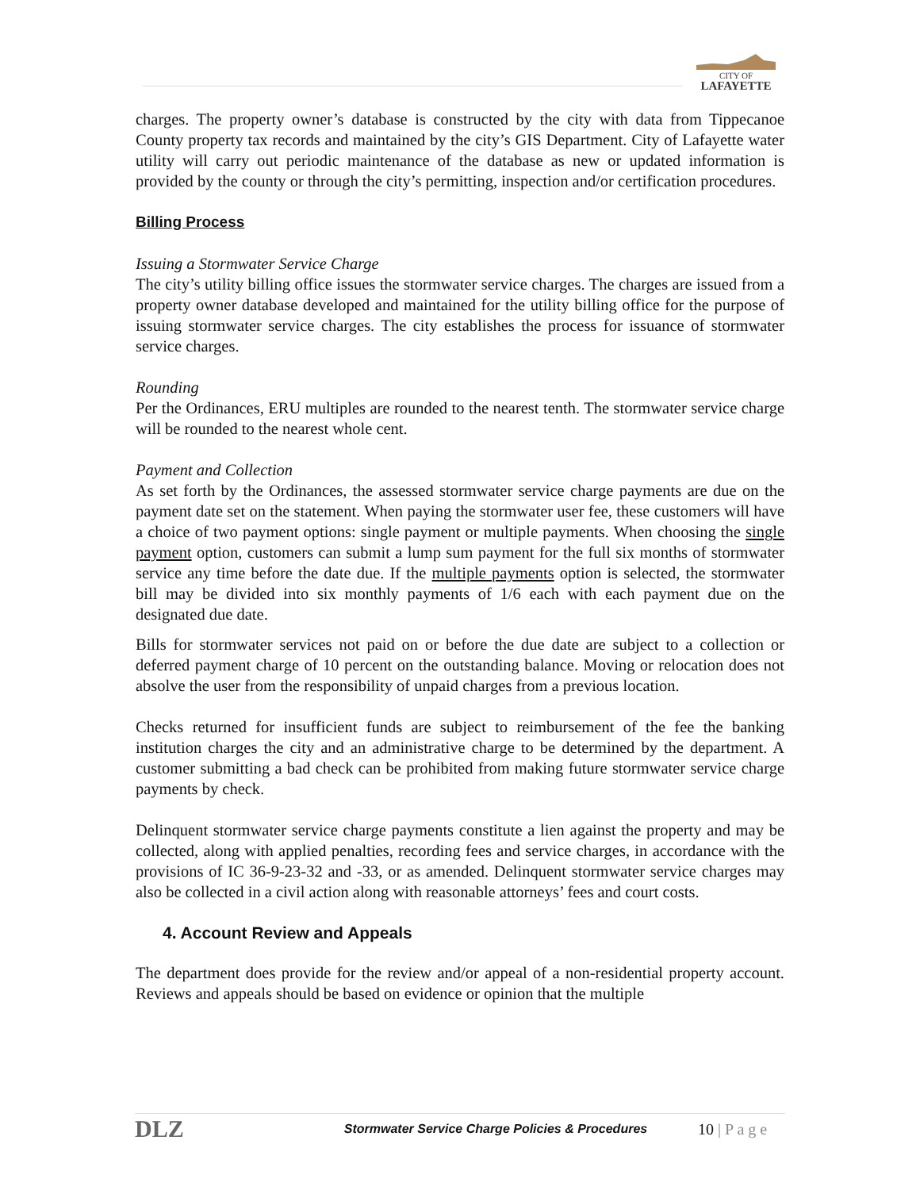CITY OF
LAFAYETTE
charges. The property owner’s database is constructed by the city with data from Tippecanoe County property tax records and maintained by the city’s GIS Department. City of Lafayette water utility will carry out periodic maintenance of the database as new or updated information is provided by the county or through the city’s permitting, inspection and/or certification procedures.
Billing Process
Issuing a Stormwater Service Charge
The city’s utility billing office issues the stormwater service charges. The charges are issued from a property owner database developed and maintained for the utility billing office for the purpose of issuing stormwater service charges. The city establishes the process for issuance of stormwater service charges.
Rounding
Per the Ordinances, ERU multiples are rounded to the nearest tenth. The stormwater service charge will be rounded to the nearest whole cent.
Payment and Collection
As set forth by the Ordinances, the assessed stormwater service charge payments are due on the payment date set on the statement. When paying the stormwater user fee, these customers will have a choice of two payment options: single payment or multiple payments. When choosing the single payment option, customers can submit a lump sum payment for the full six months of stormwater service any time before the date due. If the multiple payments option is selected, the stormwater bill may be divided into six monthly payments of 1/6 each with each payment due on the designated due date.
Bills for stormwater services not paid on or before the due date are subject to a collection or deferred payment charge of 10 percent on the outstanding balance. Moving or relocation does not absolve the user from the responsibility of unpaid charges from a previous location.
Checks returned for insufficient funds are subject to reimbursement of the fee the banking institution charges the city and an administrative charge to be determined by the department. A customer submitting a bad check can be prohibited from making future stormwater service charge payments by check.
Delinquent stormwater service charge payments constitute a lien against the property and may be collected, along with applied penalties, recording fees and service charges, in accordance with the provisions of IC 36-9-23-32 and -33, or as amended. Delinquent stormwater service charges may also be collected in a civil action along with reasonable attorneys’ fees and court costs.
4. Account Review and Appeals
The department does provide for the review and/or appeal of a non-residential property account. Reviews and appeals should be based on evidence or opinion that the multiple
DLZ Stormwater Service Charge Policies & Procedures 10 | P a g e